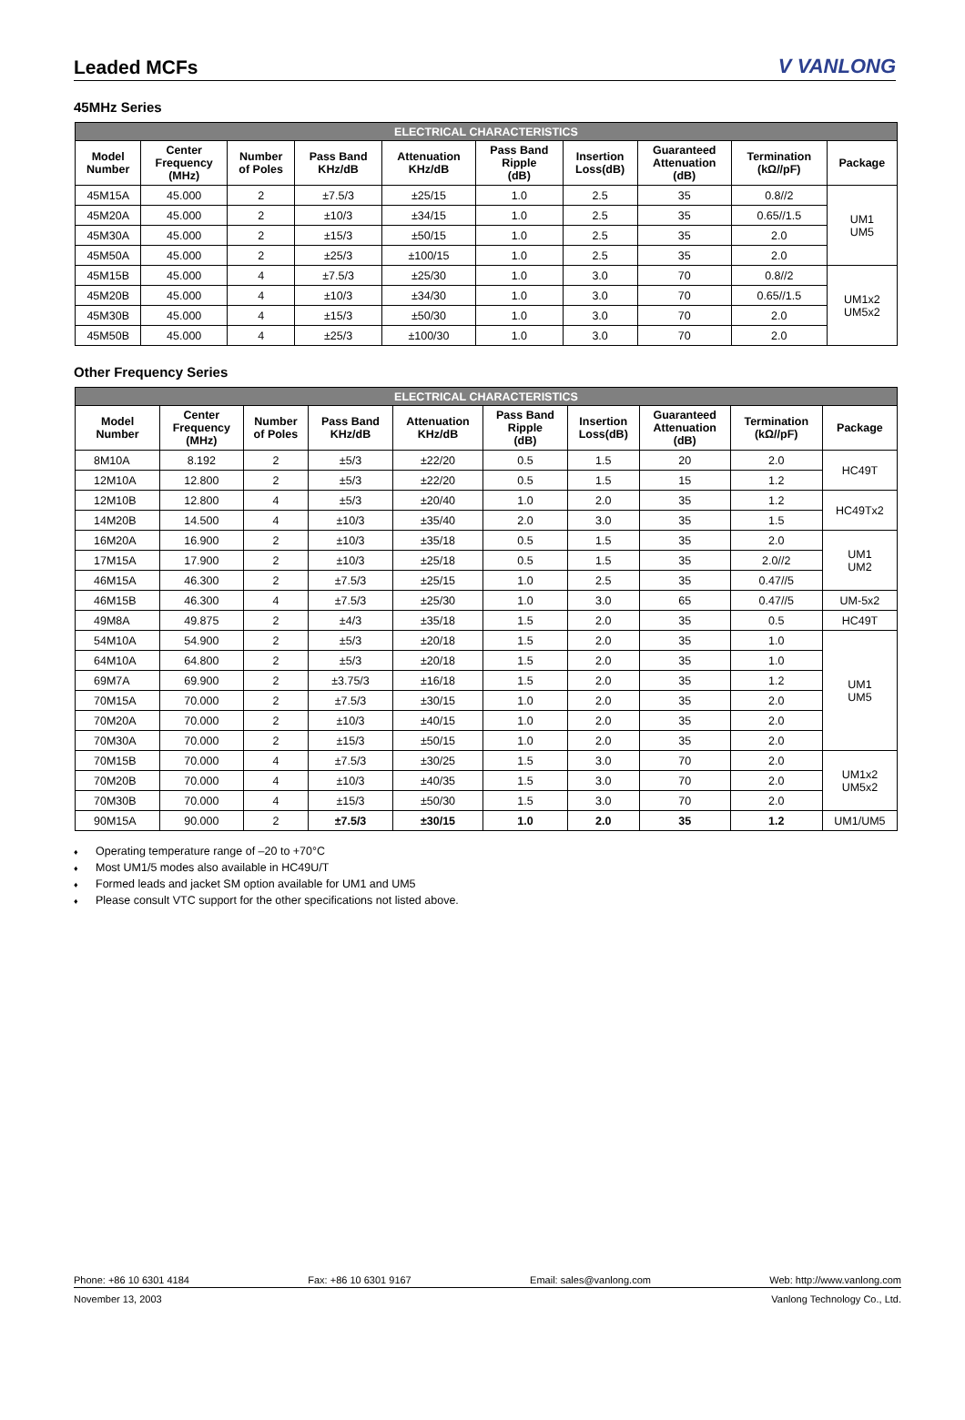Leaded MCFs
V VANLONG
45MHz Series
| ELECTRICAL CHARACTERISTICS | | | | | | | | | |
| --- | --- | --- | --- | --- | --- | --- | --- | --- | --- |
| Model Number | Center Frequency (MHz) | Number of Poles | Pass Band KHz/dB | Attenuation KHz/dB | Pass Band Ripple (dB) | Insertion Loss(dB) | Guaranteed Attenuation (dB) | Termination (kΩ//pF) | Package |
| 45M15A | 45.000 | 2 | ±7.5/3 | ±25/15 | 1.0 | 2.5 | 35 | 0.8//2 | UM1 UM5 |
| 45M20A | 45.000 | 2 | ±10/3 | ±34/15 | 1.0 | 2.5 | 35 | 0.65//1.5 | |
| 45M30A | 45.000 | 2 | ±15/3 | ±50/15 | 1.0 | 2.5 | 35 | 2.0 | |
| 45M50A | 45.000 | 2 | ±25/3 | ±100/15 | 1.0 | 2.5 | 35 | 2.0 | |
| 45M15B | 45.000 | 4 | ±7.5/3 | ±25/30 | 1.0 | 3.0 | 70 | 0.8//2 | UM1x2 UM5x2 |
| 45M20B | 45.000 | 4 | ±10/3 | ±34/30 | 1.0 | 3.0 | 70 | 0.65//1.5 | |
| 45M30B | 45.000 | 4 | ±15/3 | ±50/30 | 1.0 | 3.0 | 70 | 2.0 | |
| 45M50B | 45.000 | 4 | ±25/3 | ±100/30 | 1.0 | 3.0 | 70 | 2.0 | |
Other Frequency Series
| ELECTRICAL CHARACTERISTICS | | | | | | | | | |
| --- | --- | --- | --- | --- | --- | --- | --- | --- | --- |
| Model Number | Center Frequency (MHz) | Number of Poles | Pass Band KHz/dB | Attenuation KHz/dB | Pass Band Ripple (dB) | Insertion Loss(dB) | Guaranteed Attenuation (dB) | Termination (kΩ//pF) | Package |
| 8M10A | 8.192 | 2 | ±5/3 | ±22/20 | 0.5 | 1.5 | 20 | 2.0 | HC49T |
| 12M10A | 12.800 | 2 | ±5/3 | ±22/20 | 0.5 | 1.5 | 15 | 1.2 | |
| 12M10B | 12.800 | 4 | ±5/3 | ±20/40 | 1.0 | 2.0 | 35 | 1.2 | HC49Tx2 |
| 14M20B | 14.500 | 4 | ±10/3 | ±35/40 | 2.0 | 3.0 | 35 | 1.5 | |
| 16M20A | 16.900 | 2 | ±10/3 | ±35/18 | 0.5 | 1.5 | 35 | 2.0 | UM1 UM2 |
| 17M15A | 17.900 | 2 | ±10/3 | ±25/18 | 0.5 | 1.5 | 35 | 2.0//2 | |
| 46M15A | 46.300 | 2 | ±7.5/3 | ±25/15 | 1.0 | 2.5 | 35 | 0.47//5 | |
| 46M15B | 46.300 | 4 | ±7.5/3 | ±25/30 | 1.0 | 3.0 | 65 | 0.47//5 | UM-5x2 |
| 49M8A | 49.875 | 2 | ±4/3 | ±35/18 | 1.5 | 2.0 | 35 | 0.5 | HC49T |
| 54M10A | 54.900 | 2 | ±5/3 | ±20/18 | 1.5 | 2.0 | 35 | 1.0 | UM1 UM5 |
| 64M10A | 64.800 | 2 | ±5/3 | ±20/18 | 1.5 | 2.0 | 35 | 1.0 | |
| 69M7A | 69.900 | 2 | ±3.75/3 | ±16/18 | 1.5 | 2.0 | 35 | 1.2 | |
| 70M15A | 70.000 | 2 | ±7.5/3 | ±30/15 | 1.0 | 2.0 | 35 | 2.0 | |
| 70M20A | 70.000 | 2 | ±10/3 | ±40/15 | 1.0 | 2.0 | 35 | 2.0 | |
| 70M30A | 70.000 | 2 | ±15/3 | ±50/15 | 1.0 | 2.0 | 35 | 2.0 | |
| 70M15B | 70.000 | 4 | ±7.5/3 | ±30/25 | 1.5 | 3.0 | 70 | 2.0 | UM1x2 UM5x2 |
| 70M20B | 70.000 | 4 | ±10/3 | ±40/35 | 1.5 | 3.0 | 70 | 2.0 | |
| 70M30B | 70.000 | 4 | ±15/3 | ±50/30 | 1.5 | 3.0 | 70 | 2.0 | |
| 90M15A | 90.000 | 2 | ±7.5/3 | ±30/15 | 1.0 | 2.0 | 35 | 1.2 | UM1/UM5 |
♦ Operating temperature range of –20 to +70°C
♦ Most UM1/5 modes also available in HC49U/T
♦ Formed leads and jacket SM option available for UM1 and UM5
♦ Please consult VTC support for the other specifications not listed above.
Phone: +86 10 6301 4184 Fax: +86 10 6301 9167 Email: sales@vanlong.com Web: http://www.vanlong.com
November 13, 2003 Vanlong Technology Co., Ltd.